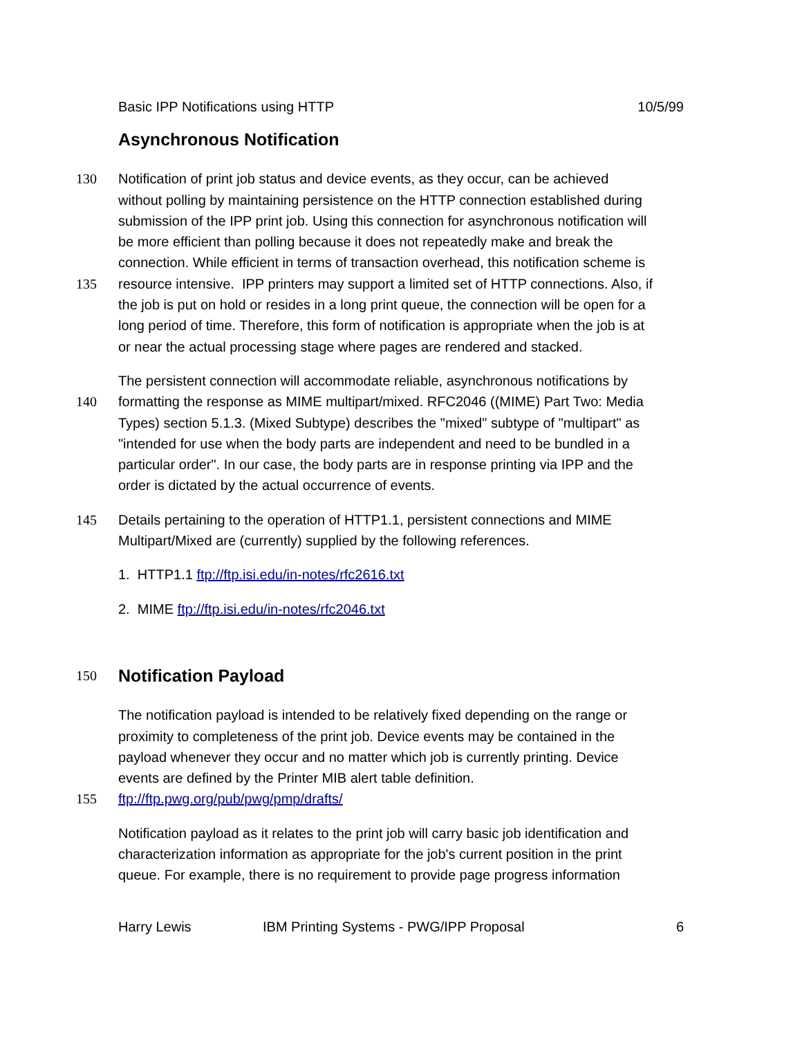Basic IPP Notifications using HTTP 10/5/99
Asynchronous Notification
130 Notification of print job status and device events, as they occur, can be achieved
without polling by maintaining persistence on the HTTP connection established during
submission of the IPP print job. Using this connection for asynchronous notification will
be more efficient than polling because it does not repeatedly make and break the
connection. While efficient in terms of transaction overhead, this notification scheme is
135 resource intensive. IPP printers may support a limited set of HTTP connections. Also, if
the job is put on hold or resides in a long print queue, the connection will be open for a
long period of time. Therefore, this form of notification is appropriate when the job is at
or near the actual processing stage where pages are rendered and stacked.
The persistent connection will accommodate reliable, asynchronous notifications by
140 formatting the response as MIME multipart/mixed. RFC2046 ((MIME) Part Two: Media
Types) section 5.1.3. (Mixed Subtype) describes the "mixed" subtype of "multipart" as
"intended for use when the body parts are independent and need to be bundled in a
particular order". In our case, the body parts are in response printing via IPP and the
order is dictated by the actual occurrence of events.
145 Details pertaining to the operation of HTTP1.1, persistent connections and MIME
Multipart/Mixed are (currently) supplied by the following references.
1. HTTP1.1 ftp://ftp.isi.edu/in-notes/rfc2616.txt
2. MIME ftp://ftp.isi.edu/in-notes/rfc2046.txt
150
Notification Payload
The notification payload is intended to be relatively fixed depending on the range or
proximity to completeness of the print job. Device events may be contained in the
payload whenever they occur and no matter which job is currently printing. Device
events are defined by the Printer MIB alert table definition.
155 ftp://ftp.pwg.org/pub/pwg/pmp/drafts/
Notification payload as it relates to the print job will carry basic job identification and
characterization information as appropriate for the job's current position in the print
queue. For example, there is no requirement to provide page progress information
Harry Lewis IBM Printing Systems - PWG/IPP Proposal 6